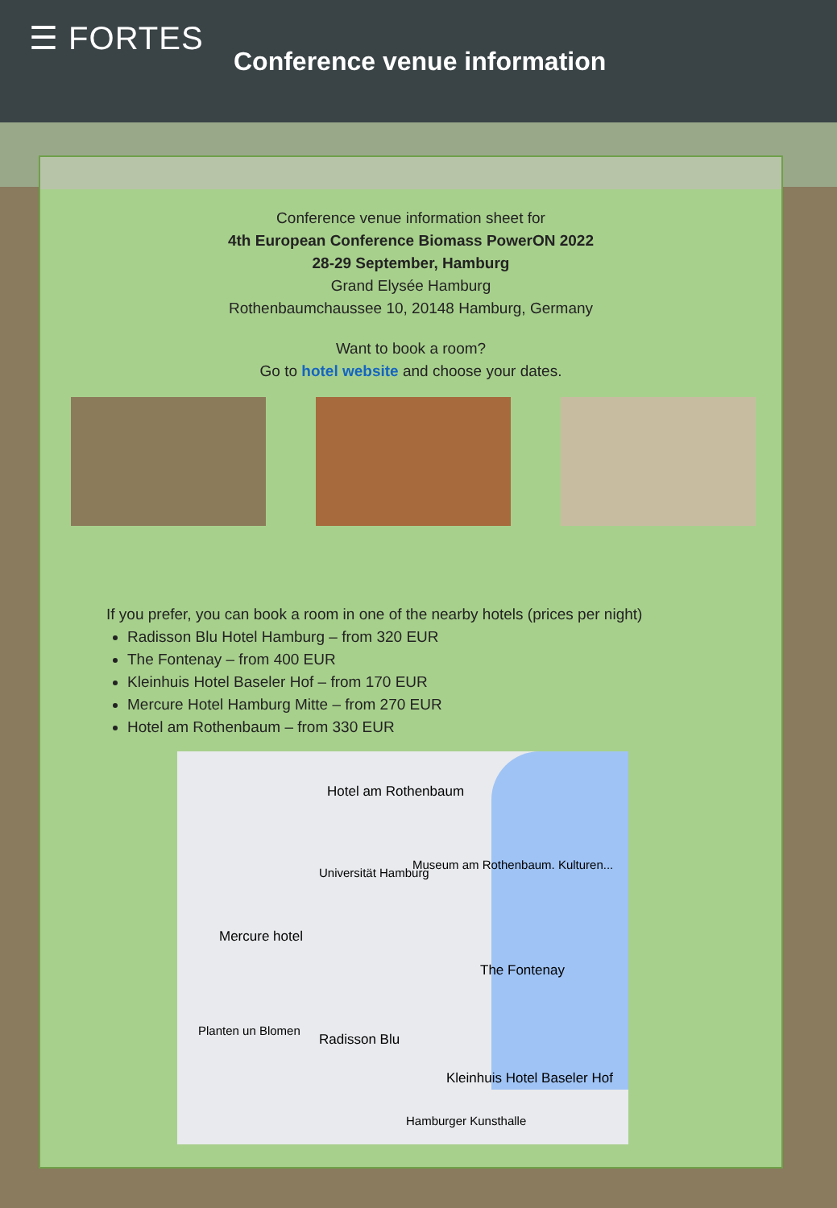☰ FORTES
Conference venue information
Conference venue information sheet for
4th European Conference Biomass PowerON 2022
28-29 September, Hamburg
Grand Elysée Hamburg
Rothenbaumchaussee 10, 20148 Hamburg, Germany
Want to book a room?
Go to hotel website and choose your dates.
If you prefer, you can book a room in one of the nearby hotels (prices per night)
Radisson Blu Hotel Hamburg – from 320 EUR
The Fontenay – from 400 EUR
Kleinhuis Hotel Baseler Hof – from 170 EUR
Mercure Hotel Hamburg Mitte – from 270 EUR
Hotel am Rothenbaum – from 330 EUR
Hotel am Rothenbaum
Universität Hamburg
Museum am Rothenbaum. Kulturen...
Mercure hotel
The Fontenay
Planten un Blomen
Radisson Blu
Kleinhuis Hotel Baseler Hof
Hamburger Kunsthalle